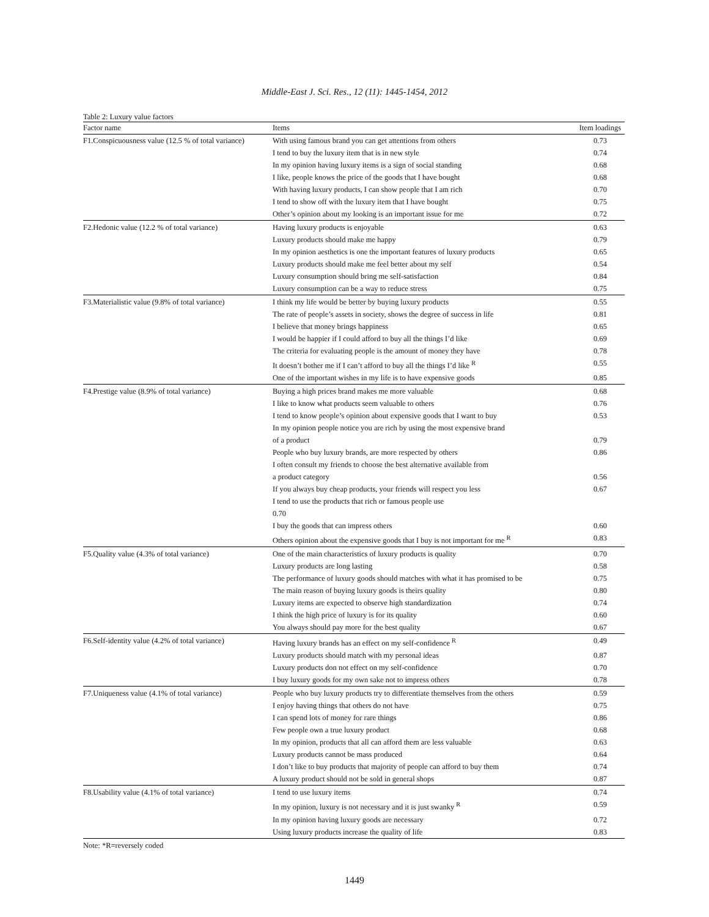Middle-East J. Sci. Res., 12 (11): 1445-1454, 2012
Table 2: Luxury value factors
| Factor name | Items | Item loadings |
| --- | --- | --- |
| F1.Conspicuousness value (12.5 % of total variance) | With using famous brand you can get attentions from others | 0.73 |
| | I tend to buy the luxury item that is in new style | 0.74 |
| | In my opinion having luxury items is a sign of social standing | 0.68 |
| | I like, people knows the price of the goods that I have bought | 0.68 |
| | With having luxury products, I can show people that I am rich | 0.70 |
| | I tend to show off with the luxury item that I have bought | 0.75 |
| | Other’s opinion about my looking is an important issue for me | 0.72 |
| F2.Hedonic value (12.2 % of total variance) | Having luxury products is enjoyable | 0.63 |
| | Luxury products should make me happy | 0.79 |
| | In my opinion aesthetics is one the important features of luxury products | 0.65 |
| | Luxury products should make me feel better about my self | 0.54 |
| | Luxury consumption should bring me self-satisfaction | 0.84 |
| | Luxury consumption can be a way to reduce stress | 0.75 |
| F3.Materialistic value (9.8% of total variance) | I think my life would be better by buying luxury products | 0.55 |
| | The rate of people’s assets in society, shows the degree of success in life | 0.81 |
| | I believe that money brings happiness | 0.65 |
| | I would be happier if I could afford to buy all the things I’d like | 0.69 |
| | The criteria for evaluating people is the amount of money they have | 0.78 |
| | It doesn’t bother me if I can’t afford to buy all the things I’d like <sup>R</sup> | 0.55 |
| | One of the important wishes in my life is to have expensive goods | 0.85 |
| F4.Prestige value (8.9% of total variance) | Buying a high prices brand makes me more valuable | 0.68 |
| | I like to know what products seem valuable to others | 0.76 |
| | I tend to know people’s opinion about expensive goods that I want to buy | 0.53 |
| | In my opinion people notice you are rich by using the most expensive brand | |
| | of a product | 0.79 |
| | People who buy luxury brands, are more respected by others | 0.86 |
| | I often consult my friends to choose the best alternative available from | |
| | a product category | 0.56 |
| | If you always buy cheap products, your friends will respect you less | 0.67 |
| | I tend to use the products that rich or famous people use | |
| | 0.70 | |
| | I buy the goods that can impress others | 0.60 |
| | Others opinion about the expensive goods that I buy is not important for me <sup>R</sup> | 0.83 |
| F5.Quality value (4.3% of total variance) | One of the main characteristics of luxury products is quality | 0.70 |
| | Luxury products are long lasting | 0.58 |
| | The performance of luxury goods should matches with what it has promised to be | 0.75 |
| | The main reason of buying luxury goods is theirs quality | 0.80 |
| | Luxury items are expected to observe high standardization | 0.74 |
| | I think the high price of luxury is for its quality | 0.60 |
| | You always should pay more for the best quality | 0.67 |
| F6.Self-identity value (4.2% of total variance) | Having luxury brands has an effect on my self-confidence <sup>R</sup> | 0.49 |
| | Luxury products should match with my personal ideas | 0.87 |
| | Luxury products don not effect on my self-confidence | 0.70 |
| | I buy luxury goods for my own sake not to impress others | 0.78 |
| F7.Uniqueness value (4.1% of total variance) | People who buy luxury products try to differentiate themselves from the others | 0.59 |
| | I enjoy having things that others do not have | 0.75 |
| | I can spend lots of money for rare things | 0.86 |
| | Few people own a true luxury product | 0.68 |
| | In my opinion, products that all can afford them are less valuable | 0.63 |
| | Luxury products cannot be mass produced | 0.64 |
| | I don’t like to buy products that majority of people can afford to buy them | 0.74 |
| | A luxury product should not be sold in general shops | 0.87 |
| F8.Usability value (4.1% of total variance) | I tend to use luxury items | 0.74 |
| | In my opinion, luxury is not necessary and it is just swanky <sup>R</sup> | 0.59 |
| | In my opinion having luxury goods are necessary | 0.72 |
| | Using luxury products increase the quality of life | 0.83 |
Note: *R=reversely coded
1449